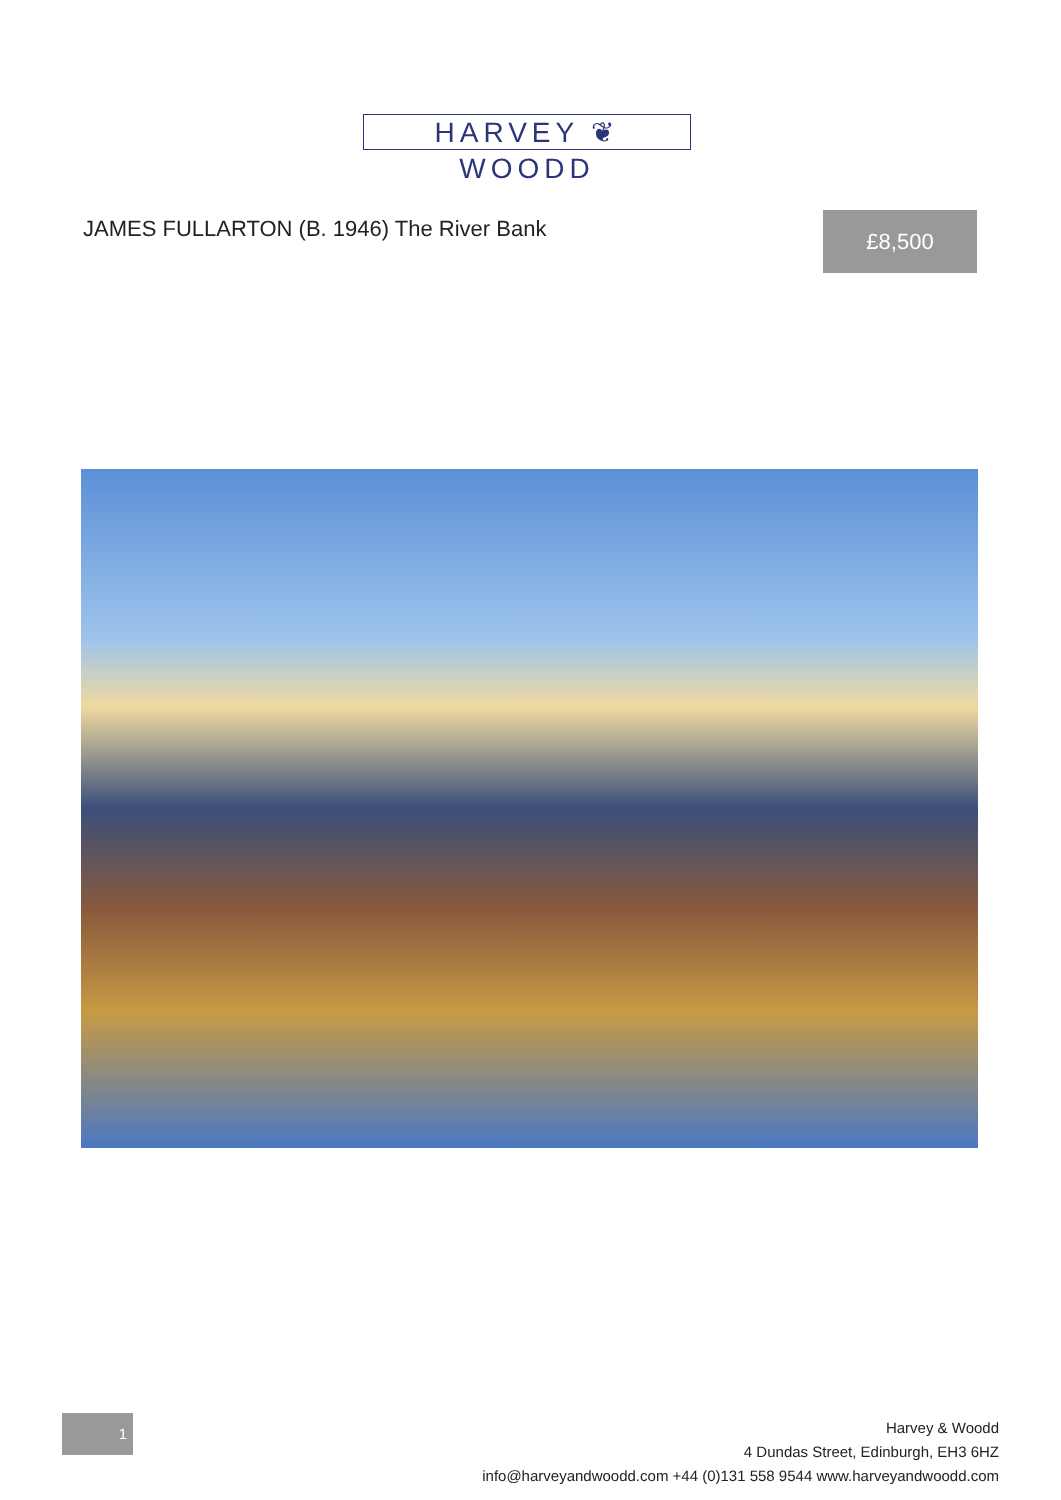HARVEY ❦ WOODD
JAMES FULLARTON (B. 1946) The River Bank
£8,500
1
Harvey & Woodd
4 Dundas Street, Edinburgh, EH3 6HZ
info@harveyandwoodd.com +44 (0)131 558 9544 www.harveyandwoodd.com